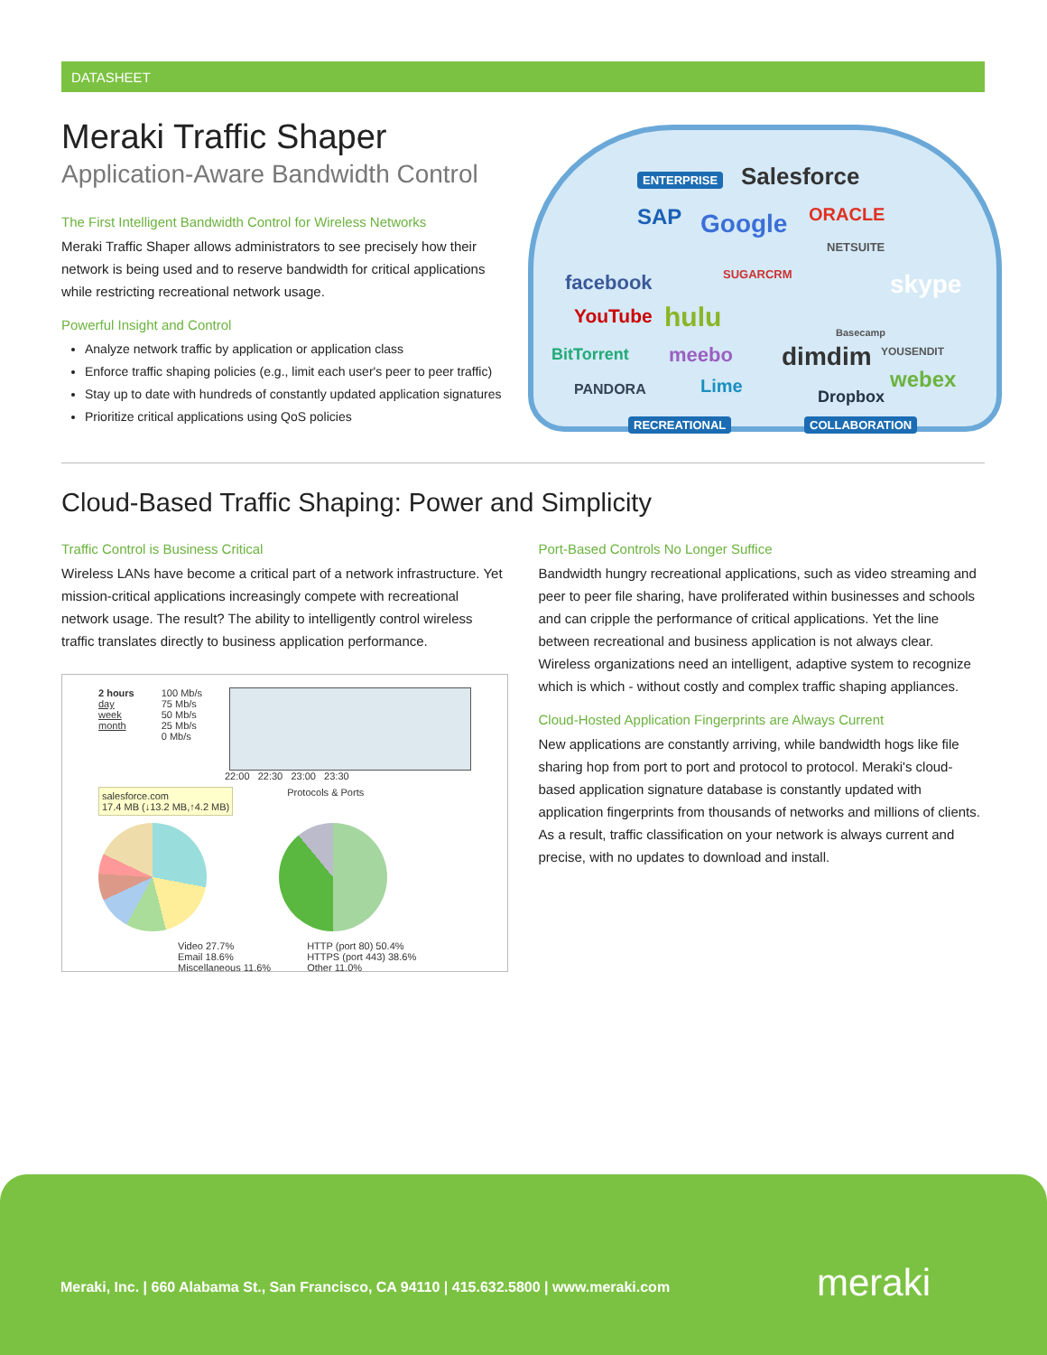DATASHEET
Meraki Traffic Shaper
Application-Aware Bandwidth Control
The First Intelligent Bandwidth Control for Wireless Networks
Meraki Traffic Shaper allows administrators to see precisely how their network is being used and to reserve bandwidth for critical applications while restricting recreational network usage.
Powerful Insight and Control
Analyze network traffic by application or application class
Enforce traffic shaping policies (e.g., limit each user's peer to peer traffic)
Stay up to date with hundreds of constantly updated application signatures
Prioritize critical applications using QoS policies
ENTERPRISE Salesforce
SAP Google ORACLE
NETSUITE
SUGARCRM facebook
YouTube hulu
BitTorrent meebo
PANDORA Lime
skype
Basecamp
YOUSENDIT dimdim
webex
Dropbox
RECREATIONAL COLLABORATION
Cloud-Based Traffic Shaping: Power and Simplicity
Traffic Control is Business Critical
Wireless LANs have become a critical part of a network infrastructure. Yet mission-critical applications increasingly compete with recreational network usage. The result? The ability to intelligently control wireless traffic translates directly to business application performance.
2 hours
day
week
month
100 Mb/s
75 Mb/s
50 Mb/s
25 Mb/s
0 Mb/s
22:00 22:30 23:00 23:30
salesforce.com
17.4 MB (↓13.2 MB,↑4.2 MB)
Protocols & Ports
Video 27.7%
Email 18.6%
Miscellaneous 11.6%
HTTP (port 80) 50.4%
HTTPS (port 443) 38.6%
Other 11.0%
Port-Based Controls No Longer Suffice
Bandwidth hungry recreational applications, such as video streaming and peer to peer file sharing, have proliferated within businesses and schools and can cripple the performance of critical applications. Yet the line between recreational and business application is not always clear. Wireless organizations need an intelligent, adaptive system to recognize which is which - without costly and complex traffic shaping appliances.
Cloud-Hosted Application Fingerprints are Always Current
New applications are constantly arriving, while bandwidth hogs like file sharing hop from port to port and protocol to protocol. Meraki's cloud-based application signature database is constantly updated with application fingerprints from thousands of networks and millions of clients. As a result, traffic classification on your network is always current and precise, with no updates to download and install.
Meraki, Inc. | 660 Alabama St., San Francisco, CA 94110 | 415.632.5800 | www.meraki.com
meraki